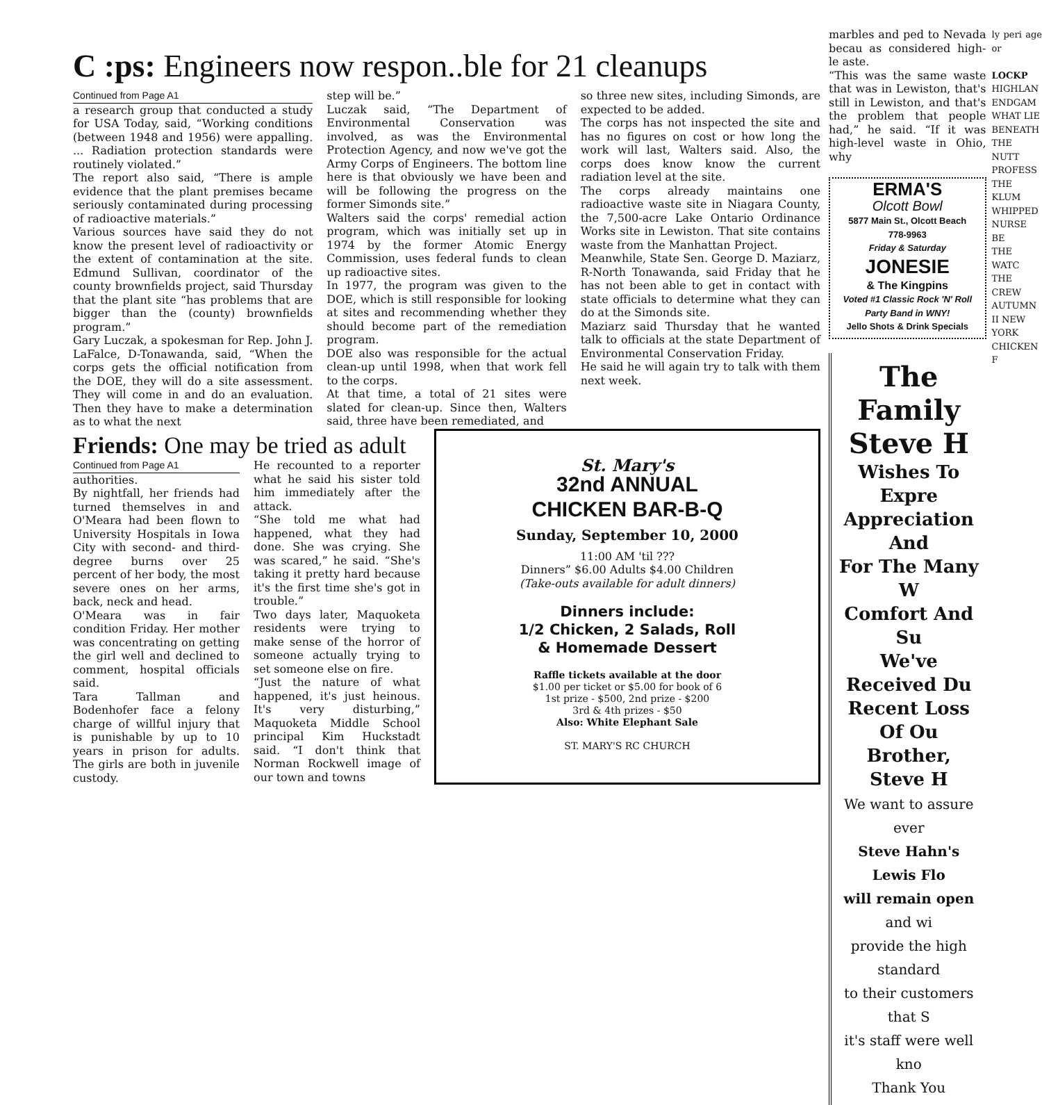C :ps: Engineers now respon..ble for 21 cleanups
Continued from Page A1
a research group that conducted a study for USA Today, said, “Working conditions (between 1948 and 1956) were appalling. ... Radiation protection standards were routinely violated.”
The report also said, “There is ample evidence that the plant premises became seriously contaminated during processing of radioactive materials.”
Various sources have said they do not know the present level of radioactivity or the extent of contamination at the site. Edmund Sullivan, coordinator of the county brownfields project, said Thursday that the plant site “has problems that are bigger than the (county) brownfields program.”
Gary Luczak, a spokesman for Rep. John J. LaFalce, D-Tonawanda, said, “When the corps gets the official notification from the DOE, they will do a site assessment. They will come in and do an evaluation. Then they have to make a determination as to what the next
step will be.”
Luczak said, “The Department of Environmental Conservation was involved, as was the Environmental Protection Agency, and now we've got the Army Corps of Engineers. The bottom line here is that obviously we have been and will be following the progress on the former Simonds site.”
Walters said the corps' remedial action program, which was initially set up in 1974 by the former Atomic Energy Commission, uses federal funds to clean up radioactive sites.
In 1977, the program was given to the DOE, which is still responsible for looking at sites and recommending whether they should become part of the remediation program.
DOE also was responsible for the actual clean-up until 1998, when that work fell to the corps.
At that time, a total of 21 sites were slated for clean-up. Since then, Walters said, three have been remediated, and
so three new sites, including Simonds, are expected to be added.
The corps has not inspected the site and has no figures on cost or how long the work will last, Walters said. Also, the corps does know know the current radiation level at the site.
The corps already maintains one radioactive waste site in Niagara County, the 7,500-acre Lake Ontario Ordinance Works site in Lewiston. That site contains waste from the Manhattan Project.
Meanwhile, State Sen. George D. Maziarz, R-North Tonawanda, said Friday that he has not been able to get in contact with state officials to determine what they can do at the Simonds site.
Maziarz said Thursday that he wanted talk to officials at the state Department of Environmental Conservation Friday.
He said he will again try to talk with them next week.
Friends: One may be tried as adult
Continued from Page A1
authorities.
By nightfall, her friends had turned themselves in and O'Meara had been flown to University Hospitals in Iowa City with second- and third-degree burns over 25 percent of her body, the most severe ones on her arms, back, neck and head.
O'Meara was in fair condition Friday. Her mother was concentrating on getting the girl well and declined to comment, hospital officials said.
Tara Tallman and Bodenhofer face a felony charge of willful injury that is punishable by up to 10 years in prison for adults. The girls are both in juvenile custody.
He recounted to a reporter what he said his sister told him immediately after the attack.
“She told me what had happened, what they had done. She was crying. She was scared,” he said. “She's taking it pretty hard because it's the first time she's got in trouble.”
Two days later, Maquoketa residents were trying to make sense of the horror of someone actually trying to set someone else on fire.
“Just the nature of what happened, it's just heinous. It's very disturbing,” Maquoketa Middle School principal Kim Huckstadt said. “I don't think that Norman Rockwell image of our town and towns
St. Mary's
32nd ANNUAL
CHICKEN BAR-B-Q
Sunday, September 10, 2000
11:00 AM 'til ???
Dinners” $6.00 Adults $4.00 Children
(Take-outs available for adult dinners)
Dinners include:
1/2 Chicken, 2 Salads, Roll
& Homemade Dessert
Raffle tickets available at the door
$1.00 per ticket or $5.00 for book of 6
1st prize - $500, 2nd prize - $200
3rd & 4th prizes - $50
Also: White Elephant Sale
ST. MARY'S RC CHURCH
marbles and ped to Nevada becau as considered high-le aste.
“This was the same waste that was in Lewiston, that's still in Lewiston, and that's the problem that people had,” he said. “If it was high-level waste in Ohio, why
ERMA'S
Olcott Bowl
5877 Main St., Olcott Beach
778-9963
Friday & Saturday
JONESIE
& The Kingpins
Voted #1 Classic Rock 'N' Roll
Party Band in WNY!
Jello Shots & Drink Specials
The
Family
Steve H
Wishes To Expre
Appreciation And
For The Many W
Comfort And Su
We've Received Du
Recent Loss Of Ou
Brother, Steve H
We want to assure ever
Steve Hahn's Lewis Flo
will remain open and wi
provide the high standard
to their customers that S
it's staff were well kno
Thank You
ly peri age or
LOCKP
HIGHLAN
ENDGAM
WHAT LIE BENEATH
THE NUTT PROFESS
THE KLUM
WHIPPED
NURSE BE
THE WATC
THE CREW
AUTUMN II NEW YORK
CHICKEN F